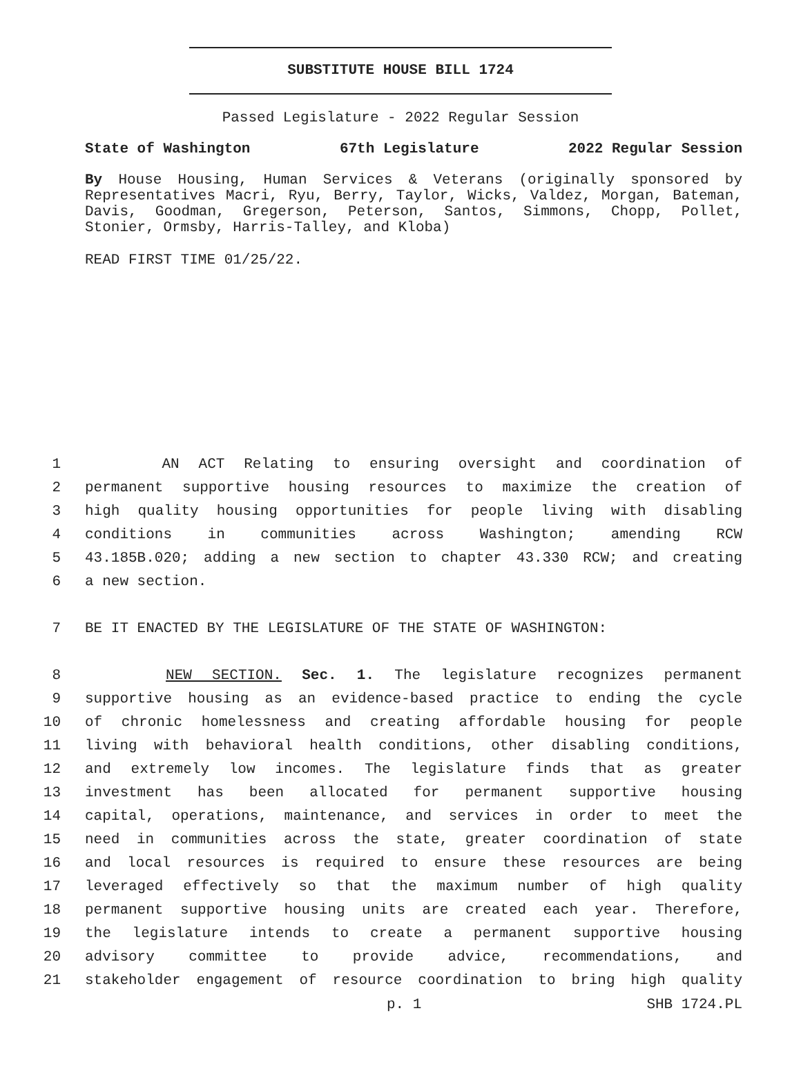SUBSTITUTE HOUSE BILL 1724
Passed Legislature - 2022 Regular Session
State of Washington 67th Legislature 2022 Regular Session
By House Housing, Human Services & Veterans (originally sponsored by Representatives Macri, Ryu, Berry, Taylor, Wicks, Valdez, Morgan, Bateman, Davis, Goodman, Gregerson, Peterson, Santos, Simmons, Chopp, Pollet, Stonier, Ormsby, Harris-Talley, and Kloba)
READ FIRST TIME 01/25/22.
1 AN ACT Relating to ensuring oversight and coordination of
2 permanent supportive housing resources to maximize the creation of
3 high quality housing opportunities for people living with disabling
4 conditions in communities across Washington; amending RCW
5 43.185B.020; adding a new section to chapter 43.330 RCW; and creating
6 a new section.
7 BE IT ENACTED BY THE LEGISLATURE OF THE STATE OF WASHINGTON:
8 NEW SECTION. Sec. 1. The legislature recognizes permanent
9 supportive housing as an evidence-based practice to ending the cycle
10 of chronic homelessness and creating affordable housing for people
11 living with behavioral health conditions, other disabling conditions,
12 and extremely low incomes. The legislature finds that as greater
13 investment has been allocated for permanent supportive housing
14 capital, operations, maintenance, and services in order to meet the
15 need in communities across the state, greater coordination of state
16 and local resources is required to ensure these resources are being
17 leveraged effectively so that the maximum number of high quality
18 permanent supportive housing units are created each year. Therefore,
19 the legislature intends to create a permanent supportive housing
20 advisory committee to provide advice, recommendations, and
21 stakeholder engagement of resource coordination to bring high quality
p. 1 SHB 1724.PL